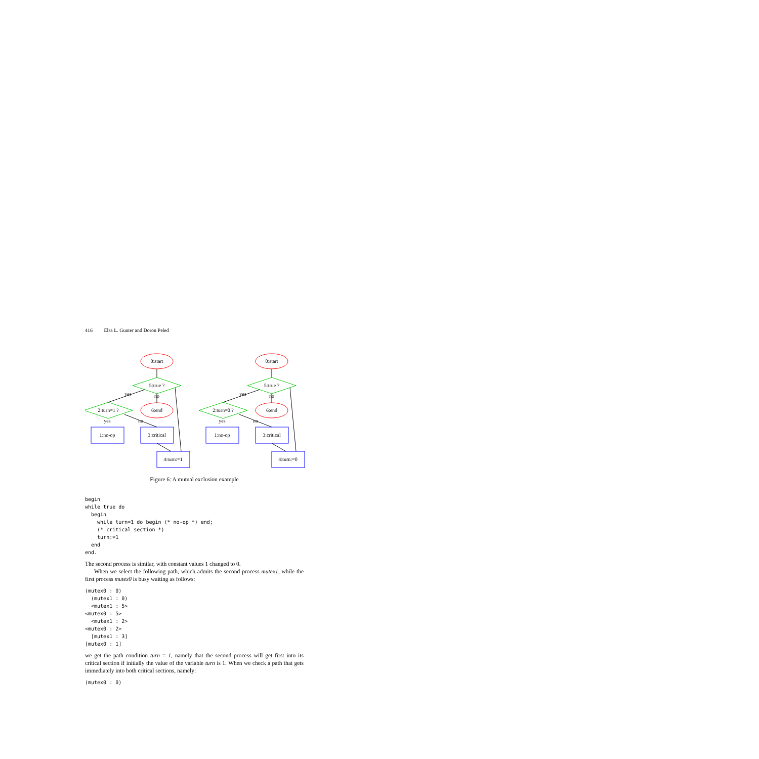416 Elsa L. Gunter and Doron Peled
0:start
5:true ?
6:end
no
2:turn=1 ?
yes
1:no-op
yes
3:critical
no
4:turn:=1
0:start
5:true ?
6:end
no
2:turn=0 ?
yes
1:no-op
yes
3:critical
no
4:turn:=0
Figure 6: A mutual exclusion example
begin
while true do
  begin
    while turn=1 do begin (* no-op *) end;
    (* critical section *)
    turn:=1
  end
end.
The second process is similar, with constant values 1 changed to 0.
When we select the following path, which admits the second process mutex1, while the first process mutex0 is busy waiting as follows:
(mutex0 : 0)
  (mutex1 : 0)
  <mutex1 : 5>
<mutex0 : 5>
  <mutex1 : 2>
<mutex0 : 2>
  [mutex1 : 3]
[mutex0 : 1]
we get the path condition turn = 1, namely that the second process will get first into its critical section if initially the value of the variable turn is 1. When we check a path that gets immediately into both critical sections, namely:
(mutex0 : 0)